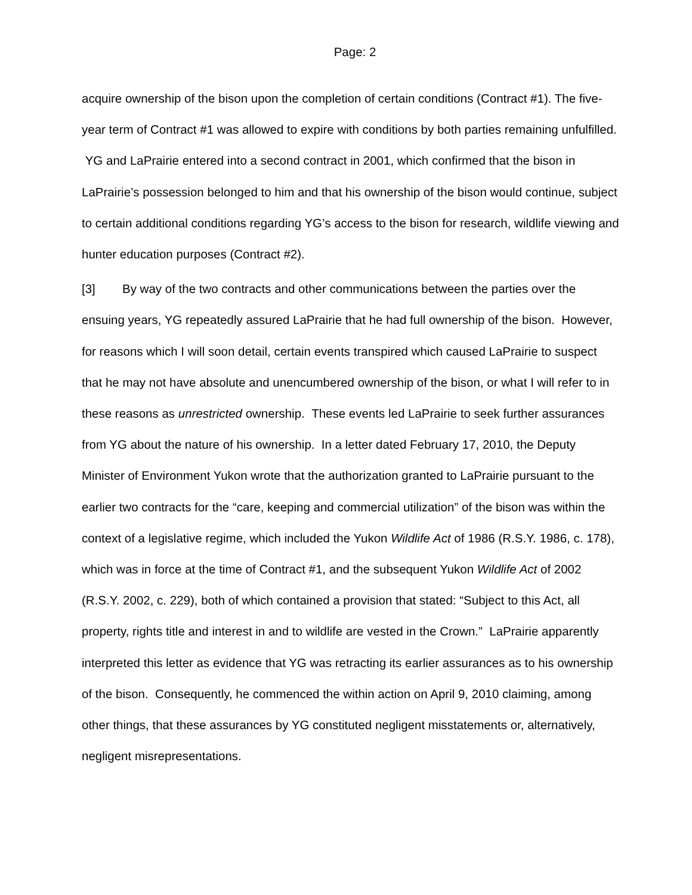Page: 2
acquire ownership of the bison upon the completion of certain conditions (Contract #1). The five-year term of Contract #1 was allowed to expire with conditions by both parties remaining unfulfilled. YG and LaPrairie entered into a second contract in 2001, which confirmed that the bison in LaPrairie’s possession belonged to him and that his ownership of the bison would continue, subject to certain additional conditions regarding YG’s access to the bison for research, wildlife viewing and hunter education purposes (Contract #2).
[3] By way of the two contracts and other communications between the parties over the ensuing years, YG repeatedly assured LaPrairie that he had full ownership of the bison. However, for reasons which I will soon detail, certain events transpired which caused LaPrairie to suspect that he may not have absolute and unencumbered ownership of the bison, or what I will refer to in these reasons as unrestricted ownership. These events led LaPrairie to seek further assurances from YG about the nature of his ownership. In a letter dated February 17, 2010, the Deputy Minister of Environment Yukon wrote that the authorization granted to LaPrairie pursuant to the earlier two contracts for the “care, keeping and commercial utilization” of the bison was within the context of a legislative regime, which included the Yukon Wildlife Act of 1986 (R.S.Y. 1986, c. 178), which was in force at the time of Contract #1, and the subsequent Yukon Wildlife Act of 2002 (R.S.Y. 2002, c. 229), both of which contained a provision that stated: “Subject to this Act, all property, rights title and interest in and to wildlife are vested in the Crown.” LaPrairie apparently interpreted this letter as evidence that YG was retracting its earlier assurances as to his ownership of the bison. Consequently, he commenced the within action on April 9, 2010 claiming, among other things, that these assurances by YG constituted negligent misstatements or, alternatively, negligent misrepresentations.